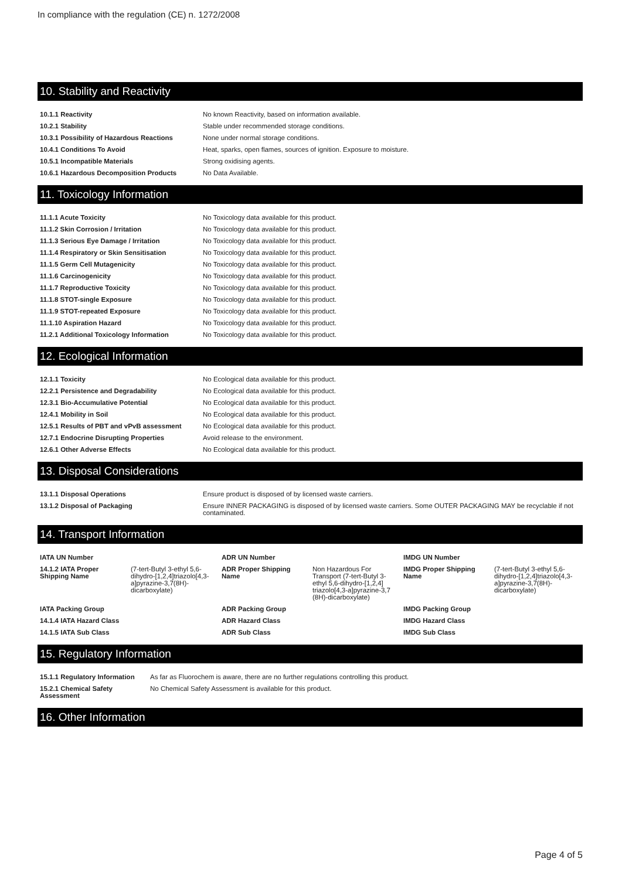In compliance with the regulation (CE) n. 1272/2008
10. Stability and Reactivity
| 10.1.1 Reactivity | No known Reactivity, based on information available. |
| 10.2.1 Stability | Stable under recommended storage conditions. |
| 10.3.1 Possibility of Hazardous Reactions | None under normal storage conditions. |
| 10.4.1 Conditions To Avoid | Heat, sparks, open flames, sources of ignition. Exposure to moisture. |
| 10.5.1 Incompatible Materials | Strong oxidising agents. |
| 10.6.1 Hazardous Decomposition Products | No Data Available. |
11. Toxicology Information
| 11.1.1 Acute Toxicity | No Toxicology data available for this product. |
| 11.1.2 Skin Corrosion / Irritation | No Toxicology data available for this product. |
| 11.1.3 Serious Eye Damage / Irritation | No Toxicology data available for this product. |
| 11.1.4 Respiratory or Skin Sensitisation | No Toxicology data available for this product. |
| 11.1.5 Germ Cell Mutagenicity | No Toxicology data available for this product. |
| 11.1.6 Carcinogenicity | No Toxicology data available for this product. |
| 11.1.7 Reproductive Toxicity | No Toxicology data available for this product. |
| 11.1.8 STOT-single Exposure | No Toxicology data available for this product. |
| 11.1.9 STOT-repeated Exposure | No Toxicology data available for this product. |
| 11.1.10 Aspiration Hazard | No Toxicology data available for this product. |
| 11.2.1 Additional Toxicology Information | No Toxicology data available for this product. |
12. Ecological Information
| 12.1.1 Toxicity | No Ecological data available for this product. |
| 12.2.1 Persistence and Degradability | No Ecological data available for this product. |
| 12.3.1 Bio-Accumulative Potential | No Ecological data available for this product. |
| 12.4.1 Mobility in Soil | No Ecological data available for this product. |
| 12.5.1 Results of PBT and vPvB assessment | No Ecological data available for this product. |
| 12.7.1 Endocrine Disrupting Properties | Avoid release to the environment. |
| 12.6.1 Other Adverse Effects | No Ecological data available for this product. |
13. Disposal Considerations
| 13.1.1 Disposal Operations | Ensure product is disposed of by licensed waste carriers. |
| 13.1.2 Disposal of Packaging | Ensure INNER PACKAGING is disposed of by licensed waste carriers. Some OUTER PACKAGING MAY be recyclable if not contaminated. |
14. Transport Information
| IATA UN Number | | ADR UN Number | | IMDG UN Number | |
| 14.1.2 IATA Proper Shipping Name | (7-tert-Butyl 3-ethyl 5,6-dihydro-[1,2,4]triazolo[4,3-a]pyrazine-3,7(8H)-dicarboxylate) | ADR Proper Shipping Name | Non Hazardous For Transport (7-tert-Butyl 3-ethyl 5,6-dihydro-[1,2,4] triazolo[4,3-a]pyrazine-3,7 (8H)-dicarboxylate) | IMDG Proper Shipping Name | (7-tert-Butyl 3-ethyl 5,6-dihydro-[1,2,4]triazolo[4,3-a]pyrazine-3,7(8H)-dicarboxylate) |
| IATA Packing Group | | ADR Packing Group | | IMDG Packing Group | |
| 14.1.4 IATA Hazard Class | | ADR Hazard Class | | IMDG Hazard Class | |
| 14.1.5 IATA Sub Class | | ADR Sub Class | | IMDG Sub Class | |
15. Regulatory Information
| 15.1.1 Regulatory Information | As far as Fluorochem is aware, there are no further regulations controlling this product. |
| 15.2.1 Chemical Safety Assessment | No Chemical Safety Assessment is available for this product. |
16. Other Information
Page 4 of 5